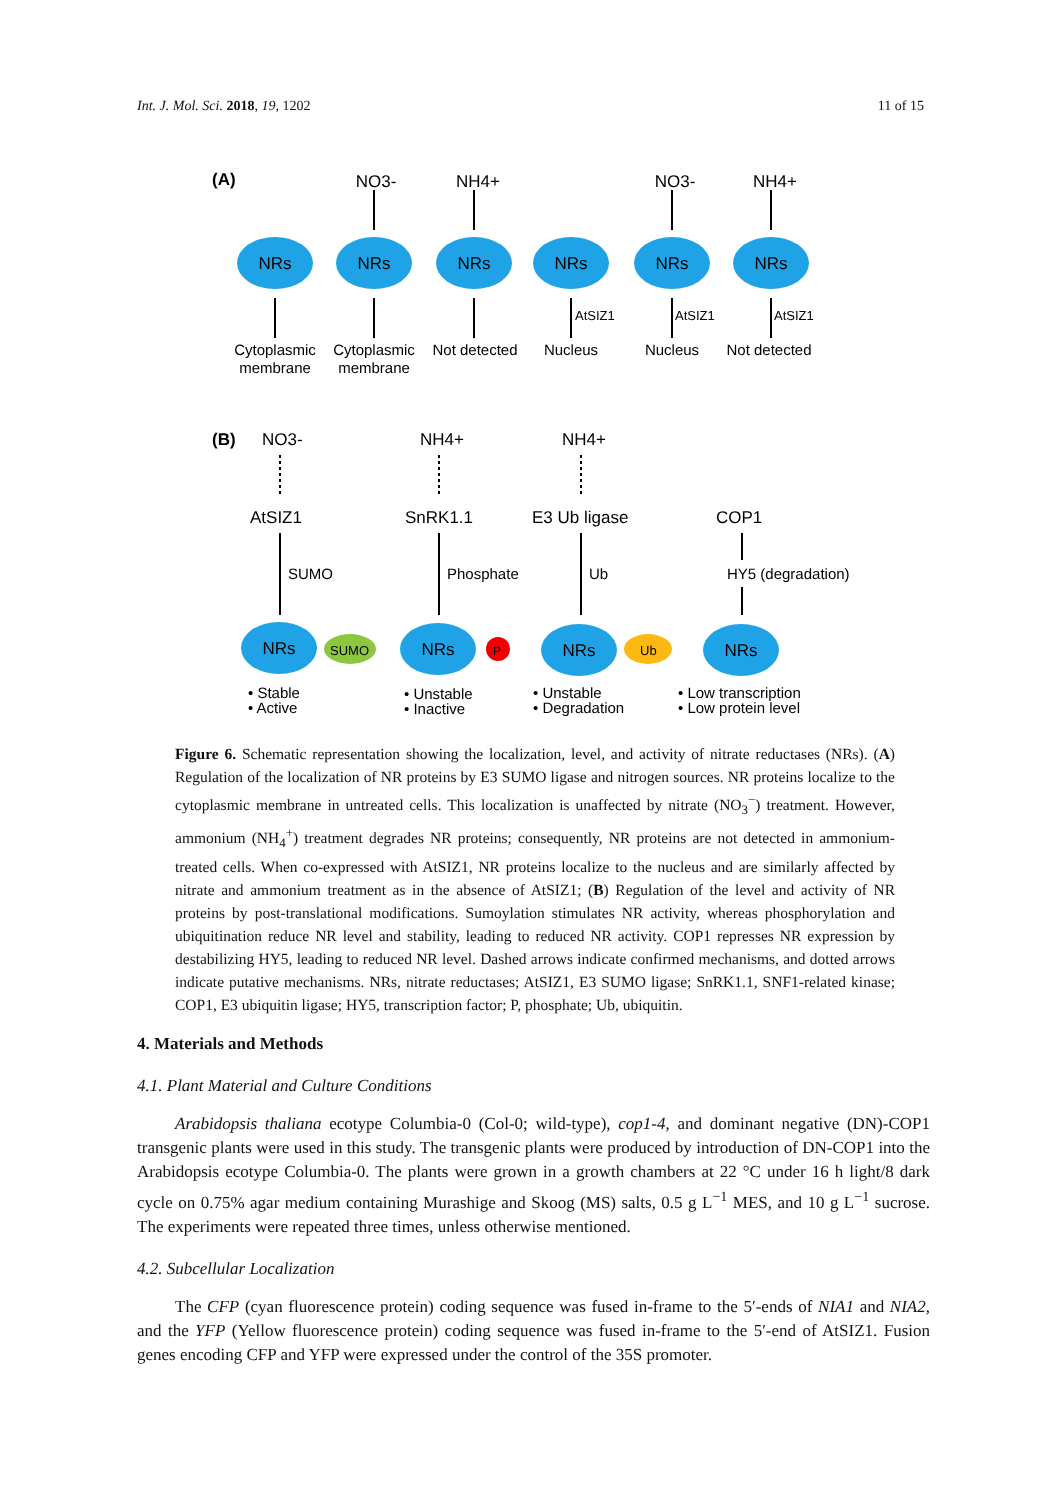Int. J. Mol. Sci. 2018, 19, 1202 11 of 15
(A)
NRs
NRs
NRs
NRs
NRs
NRs
NRs
NRs
NRs
NRs
NO3-
NH4+
NO3-
NH4+
Cytoplasmic
membrane
Cytoplasmic
membrane
Not detected
Nucleus
Nucleus
Not detected
AtSIZ1
AtSIZ1
AtSIZ1
(B)
NO3-
NH4+
NH4+
AtSIZ1
SnRK1.1
E3 Ub ligase
COP1
SUMO
Phosphate
Ub
HY5 (degradation)
SUMO
P
Ub
• Stable
• Active
• Unstable
• Inactive
• Unstable
• Degradation
• Low transcription
• Low protein level
Figure 6. Schematic representation showing the localization, level, and activity of nitrate reductases (NRs). (A) Regulation of the localization of NR proteins by E3 SUMO ligase and nitrogen sources. NR proteins localize to the cytoplasmic membrane in untreated cells. This localization is unaffected by nitrate (NO<sub>3</sub><sup>−</sup>) treatment. However, ammonium (NH<sub>4</sub><sup>+</sup>) treatment degrades NR proteins; consequently, NR proteins are not detected in ammonium-treated cells. When co-expressed with AtSIZ1, NR proteins localize to the nucleus and are similarly affected by nitrate and ammonium treatment as in the absence of AtSIZ1; (B) Regulation of the level and activity of NR proteins by post-translational modifications. Sumoylation stimulates NR activity, whereas phosphorylation and ubiquitination reduce NR level and stability, leading to reduced NR activity. COP1 represses NR expression by destabilizing HY5, leading to reduced NR level. Dashed arrows indicate confirmed mechanisms, and dotted arrows indicate putative mechanisms. NRs, nitrate reductases; AtSIZ1, E3 SUMO ligase; SnRK1.1, SNF1-related kinase; COP1, E3 ubiquitin ligase; HY5, transcription factor; P, phosphate; Ub, ubiquitin.
4. Materials and Methods
4.1. Plant Material and Culture Conditions
Arabidopsis thaliana ecotype Columbia-0 (Col-0; wild-type), cop1-4, and dominant negative (DN)-COP1 transgenic plants were used in this study. The transgenic plants were produced by introduction of DN-COP1 into the Arabidopsis ecotype Columbia-0. The plants were grown in a growth chambers at 22 °C under 16 h light/8 dark cycle on 0.75% agar medium containing Murashige and Skoog (MS) salts, 0.5 g L<sup>−1</sup> MES, and 10 g L<sup>−1</sup> sucrose. The experiments were repeated three times, unless otherwise mentioned.
4.2. Subcellular Localization
The CFP (cyan fluorescence protein) coding sequence was fused in-frame to the 5′-ends of NIA1 and NIA2, and the YFP (Yellow fluorescence protein) coding sequence was fused in-frame to the 5′-end of AtSIZ1. Fusion genes encoding CFP and YFP were expressed under the control of the 35S promoter.